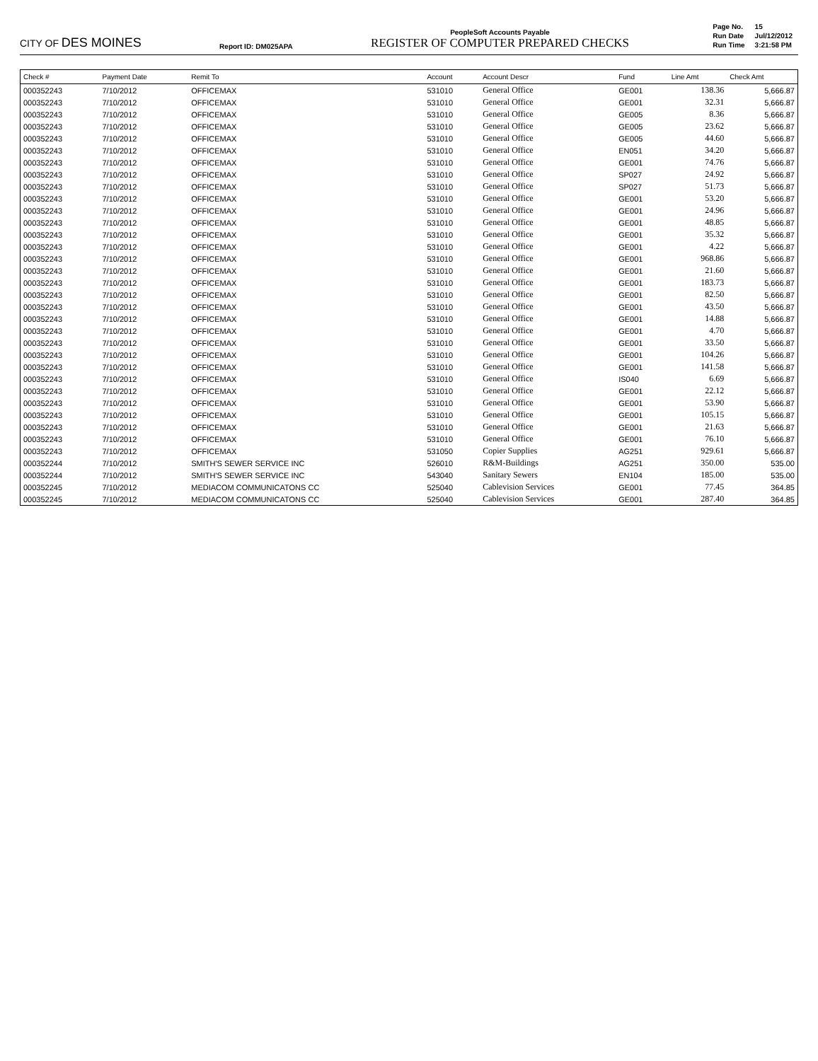CITY OF DES MOINES
Report ID: DM025APA
PeopleSoft Accounts Payable
REGISTER OF COMPUTER PREPARED CHECKS
| Page No. | 15 |
| Run Date | Jul/12/2012 |
| Run Time | 3:21:58 PM |
| Check # | Payment Date | Remit To | Account | Account Descr | Fund | Line Amt | Check Amt |
| --- | --- | --- | --- | --- | --- | --- | --- |
| 000352243 | 7/10/2012 | OFFICEMAX | 531010 | General Office | GE001 | 138.36 | 5,666.87 |
| 000352243 | 7/10/2012 | OFFICEMAX | 531010 | General Office | GE001 | 32.31 | 5,666.87 |
| 000352243 | 7/10/2012 | OFFICEMAX | 531010 | General Office | GE005 | 8.36 | 5,666.87 |
| 000352243 | 7/10/2012 | OFFICEMAX | 531010 | General Office | GE005 | 23.62 | 5,666.87 |
| 000352243 | 7/10/2012 | OFFICEMAX | 531010 | General Office | GE005 | 44.60 | 5,666.87 |
| 000352243 | 7/10/2012 | OFFICEMAX | 531010 | General Office | EN051 | 34.20 | 5,666.87 |
| 000352243 | 7/10/2012 | OFFICEMAX | 531010 | General Office | GE001 | 74.76 | 5,666.87 |
| 000352243 | 7/10/2012 | OFFICEMAX | 531010 | General Office | SP027 | 24.92 | 5,666.87 |
| 000352243 | 7/10/2012 | OFFICEMAX | 531010 | General Office | SP027 | 51.73 | 5,666.87 |
| 000352243 | 7/10/2012 | OFFICEMAX | 531010 | General Office | GE001 | 53.20 | 5,666.87 |
| 000352243 | 7/10/2012 | OFFICEMAX | 531010 | General Office | GE001 | 24.96 | 5,666.87 |
| 000352243 | 7/10/2012 | OFFICEMAX | 531010 | General Office | GE001 | 48.85 | 5,666.87 |
| 000352243 | 7/10/2012 | OFFICEMAX | 531010 | General Office | GE001 | 35.32 | 5,666.87 |
| 000352243 | 7/10/2012 | OFFICEMAX | 531010 | General Office | GE001 | 4.22 | 5,666.87 |
| 000352243 | 7/10/2012 | OFFICEMAX | 531010 | General Office | GE001 | 968.86 | 5,666.87 |
| 000352243 | 7/10/2012 | OFFICEMAX | 531010 | General Office | GE001 | 21.60 | 5,666.87 |
| 000352243 | 7/10/2012 | OFFICEMAX | 531010 | General Office | GE001 | 183.73 | 5,666.87 |
| 000352243 | 7/10/2012 | OFFICEMAX | 531010 | General Office | GE001 | 82.50 | 5,666.87 |
| 000352243 | 7/10/2012 | OFFICEMAX | 531010 | General Office | GE001 | 43.50 | 5,666.87 |
| 000352243 | 7/10/2012 | OFFICEMAX | 531010 | General Office | GE001 | 14.88 | 5,666.87 |
| 000352243 | 7/10/2012 | OFFICEMAX | 531010 | General Office | GE001 | 4.70 | 5,666.87 |
| 000352243 | 7/10/2012 | OFFICEMAX | 531010 | General Office | GE001 | 33.50 | 5,666.87 |
| 000352243 | 7/10/2012 | OFFICEMAX | 531010 | General Office | GE001 | 104.26 | 5,666.87 |
| 000352243 | 7/10/2012 | OFFICEMAX | 531010 | General Office | GE001 | 141.58 | 5,666.87 |
| 000352243 | 7/10/2012 | OFFICEMAX | 531010 | General Office | IS040 | 6.69 | 5,666.87 |
| 000352243 | 7/10/2012 | OFFICEMAX | 531010 | General Office | GE001 | 22.12 | 5,666.87 |
| 000352243 | 7/10/2012 | OFFICEMAX | 531010 | General Office | GE001 | 53.90 | 5,666.87 |
| 000352243 | 7/10/2012 | OFFICEMAX | 531010 | General Office | GE001 | 105.15 | 5,666.87 |
| 000352243 | 7/10/2012 | OFFICEMAX | 531010 | General Office | GE001 | 21.63 | 5,666.87 |
| 000352243 | 7/10/2012 | OFFICEMAX | 531010 | General Office | GE001 | 76.10 | 5,666.87 |
| 000352243 | 7/10/2012 | OFFICEMAX | 531050 | Copier Supplies | AG251 | 929.61 | 5,666.87 |
| 000352244 | 7/10/2012 | SMITH'S SEWER SERVICE INC | 526010 | R&M-Buildings | AG251 | 350.00 | 535.00 |
| 000352244 | 7/10/2012 | SMITH'S SEWER SERVICE INC | 543040 | Sanitary Sewers | EN104 | 185.00 | 535.00 |
| 000352245 | 7/10/2012 | MEDIACOM COMMUNICATONS CC | 525040 | Cablevision Services | GE001 | 77.45 | 364.85 |
| 000352245 | 7/10/2012 | MEDIACOM COMMUNICATONS CC | 525040 | Cablevision Services | GE001 | 287.40 | 364.85 |